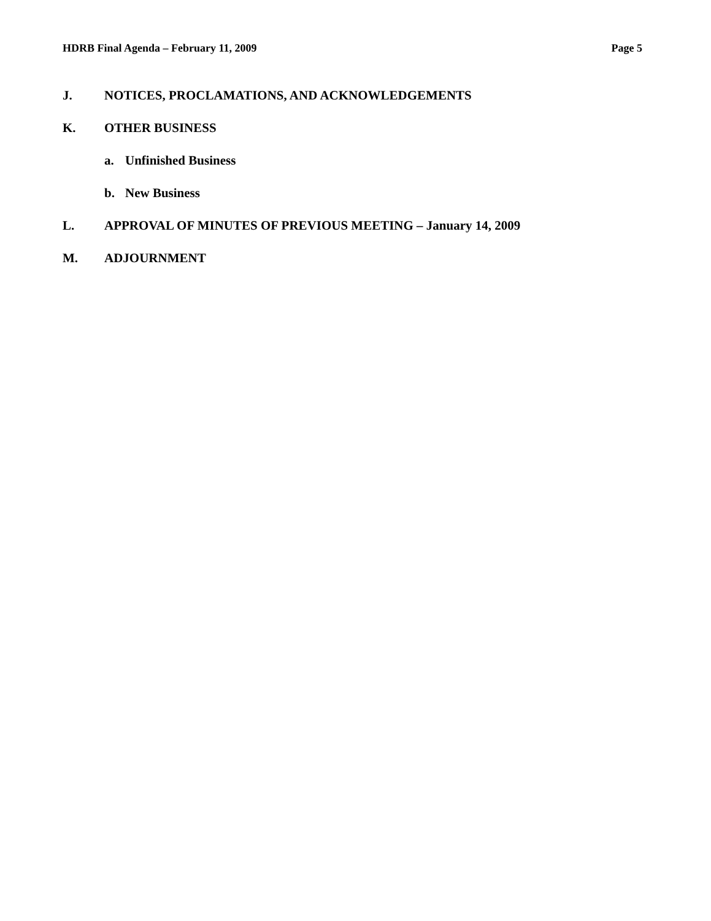HDRB Final Agenda – February 11, 2009 Page 5
J. NOTICES, PROCLAMATIONS, AND ACKNOWLEDGEMENTS
K. OTHER BUSINESS
a. Unfinished Business
b. New Business
L. APPROVAL OF MINUTES OF PREVIOUS MEETING – January 14, 2009
M. ADJOURNMENT